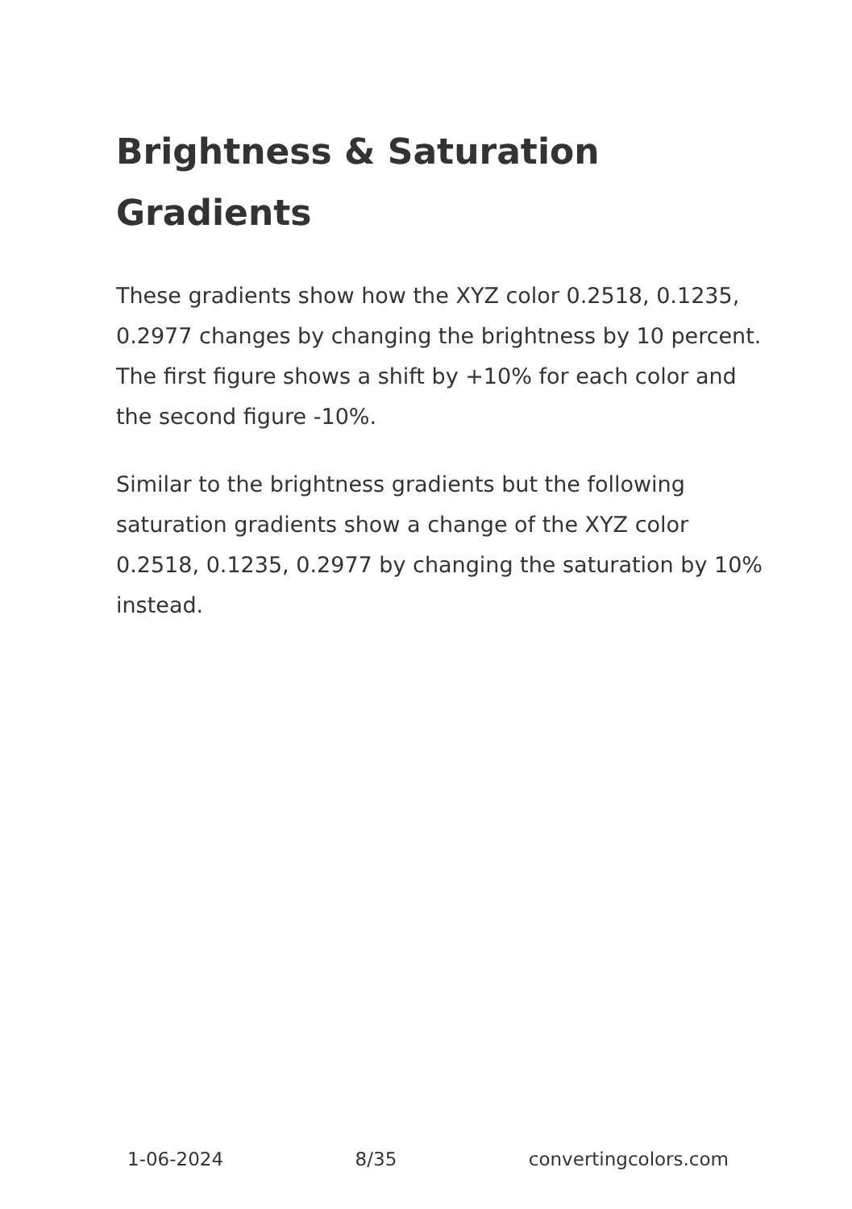Brightness & Saturation Gradients
These gradients show how the XYZ color 0.2518, 0.1235, 0.2977 changes by changing the brightness by 10 percent. The first figure shows a shift by +10% for each color and the second figure -10%.
Similar to the brightness gradients but the following saturation gradients show a change of the XYZ color 0.2518, 0.1235, 0.2977 by changing the saturation by 10% instead.
1-06-2024 8/35 convertingcolors.com